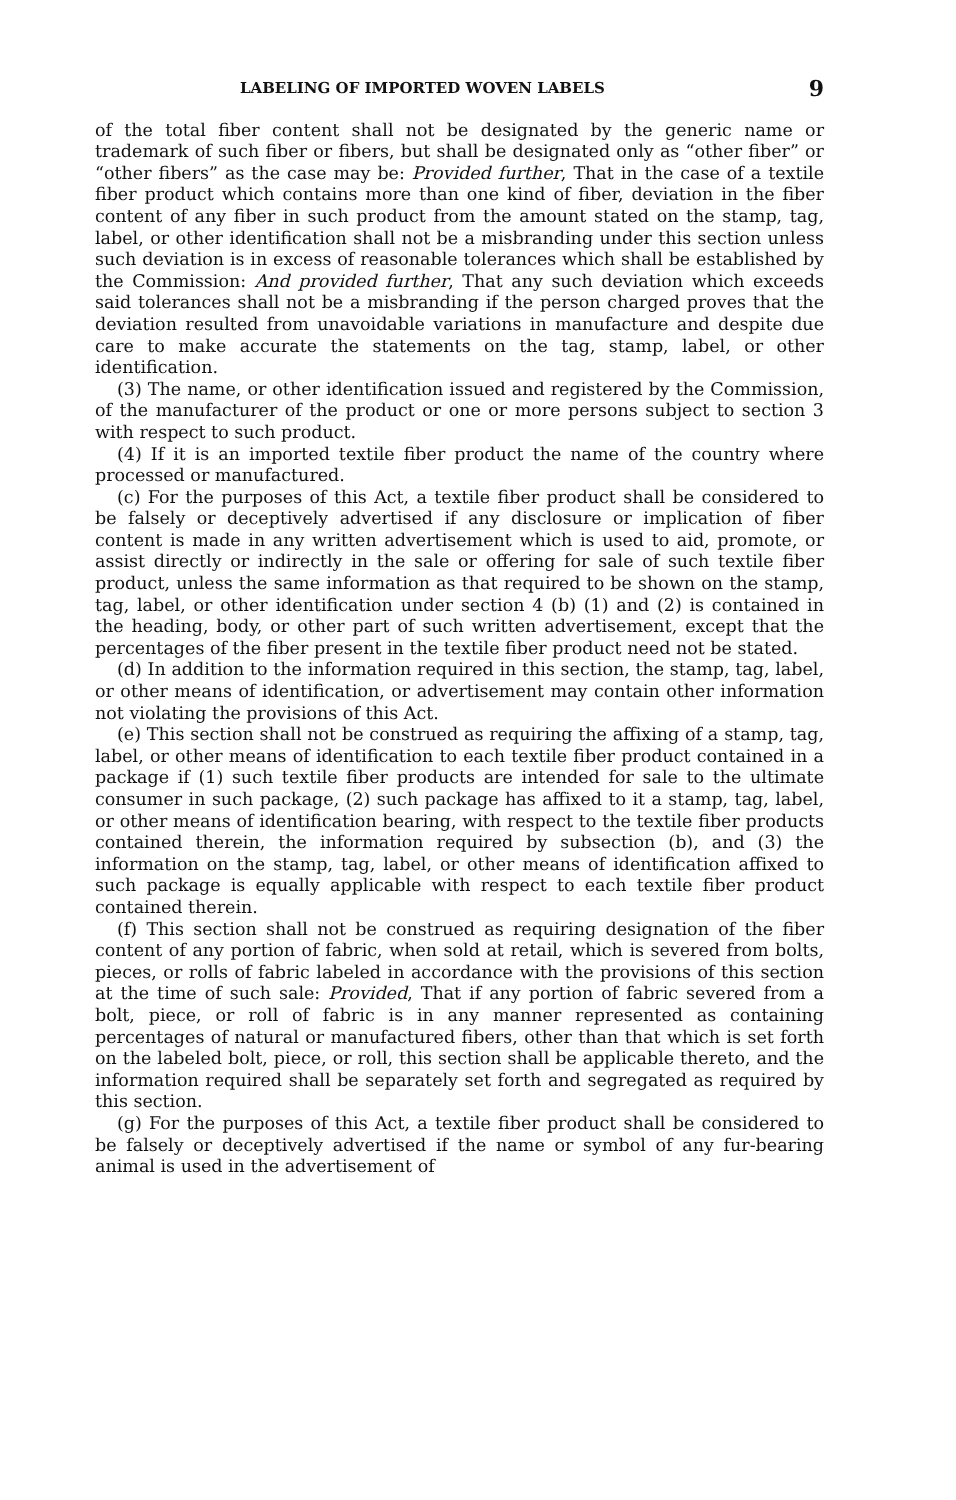LABELING OF IMPORTED WOVEN LABELS 9
of the total fiber content shall not be designated by the generic name or trademark of such fiber or fibers, but shall be designated only as “other fiber” or “other fibers” as the case may be: Provided further, That in the case of a textile fiber product which contains more than one kind of fiber, deviation in the fiber content of any fiber in such product from the amount stated on the stamp, tag, label, or other identification shall not be a misbranding under this section unless such deviation is in excess of reasonable tolerances which shall be established by the Commission: And provided further, That any such deviation which exceeds said tolerances shall not be a misbranding if the person charged proves that the deviation resulted from unavoidable variations in manufacture and despite due care to make accurate the statements on the tag, stamp, label, or other identification.
(3) The name, or other identification issued and registered by the Commission, of the manufacturer of the product or one or more persons subject to section 3 with respect to such product.
(4) If it is an imported textile fiber product the name of the country where processed or manufactured.
(c) For the purposes of this Act, a textile fiber product shall be considered to be falsely or deceptively advertised if any disclosure or implication of fiber content is made in any written advertisement which is used to aid, promote, or assist directly or indirectly in the sale or offering for sale of such textile fiber product, unless the same information as that required to be shown on the stamp, tag, label, or other identification under section 4 (b) (1) and (2) is contained in the heading, body, or other part of such written advertisement, except that the percentages of the fiber present in the textile fiber product need not be stated.
(d) In addition to the information required in this section, the stamp, tag, label, or other means of identification, or advertisement may contain other information not violating the provisions of this Act.
(e) This section shall not be construed as requiring the affixing of a stamp, tag, label, or other means of identification to each textile fiber product contained in a package if (1) such textile fiber products are intended for sale to the ultimate consumer in such package, (2) such package has affixed to it a stamp, tag, label, or other means of identification bearing, with respect to the textile fiber products contained therein, the information required by subsection (b), and (3) the information on the stamp, tag, label, or other means of identification affixed to such package is equally applicable with respect to each textile fiber product contained therein.
(f) This section shall not be construed as requiring designation of the fiber content of any portion of fabric, when sold at retail, which is severed from bolts, pieces, or rolls of fabric labeled in accordance with the provisions of this section at the time of such sale: Provided, That if any portion of fabric severed from a bolt, piece, or roll of fabric is in any manner represented as containing percentages of natural or manufactured fibers, other than that which is set forth on the labeled bolt, piece, or roll, this section shall be applicable thereto, and the information required shall be separately set forth and segregated as required by this section.
(g) For the purposes of this Act, a textile fiber product shall be considered to be falsely or deceptively advertised if the name or symbol of any fur-bearing animal is used in the advertisement of